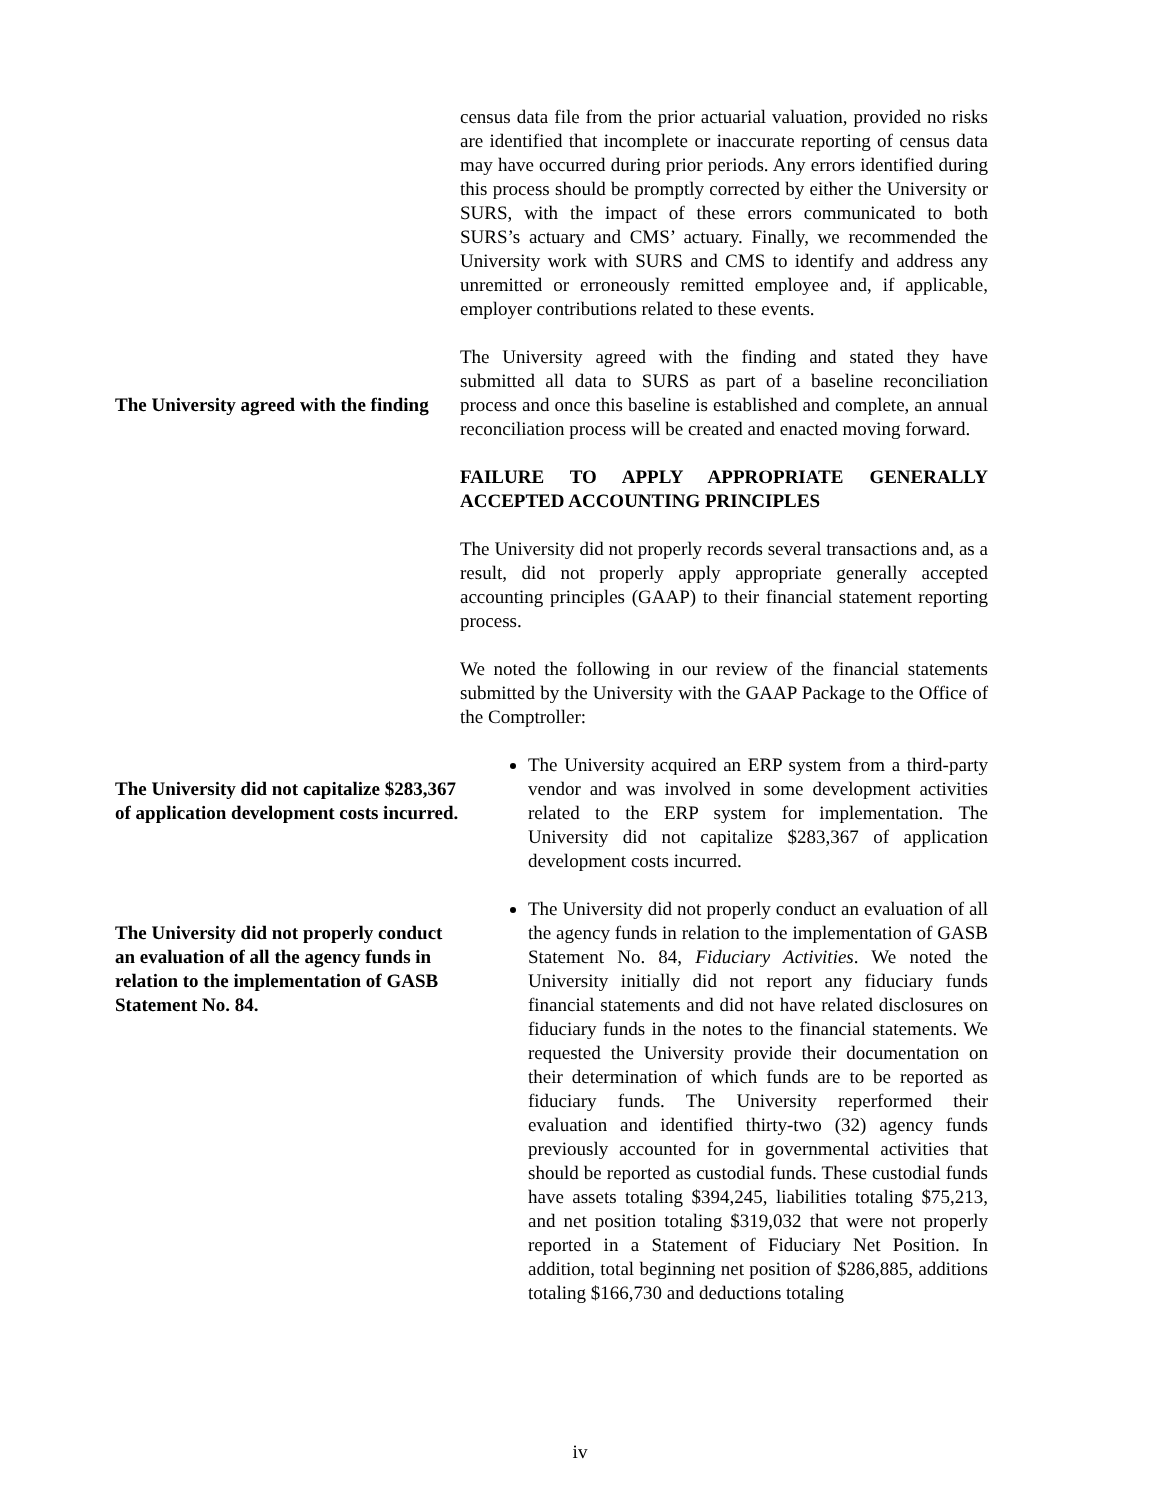census data file from the prior actuarial valuation, provided no risks are identified that incomplete or inaccurate reporting of census data may have occurred during prior periods. Any errors identified during this process should be promptly corrected by either the University or SURS, with the impact of these errors communicated to both SURS’s actuary and CMS’ actuary. Finally, we recommended the University work with SURS and CMS to identify and address any unremitted or erroneously remitted employee and, if applicable, employer contributions related to these events.
The University agreed with the finding
The University agreed with the finding and stated they have submitted all data to SURS as part of a baseline reconciliation process and once this baseline is established and complete, an annual reconciliation process will be created and enacted moving forward.
FAILURE TO APPLY APPROPRIATE GENERALLY ACCEPTED ACCOUNTING PRINCIPLES
The University did not properly records several transactions and, as a result, did not properly apply appropriate generally accepted accounting principles (GAAP) to their financial statement reporting process.
We noted the following in our review of the financial statements submitted by the University with the GAAP Package to the Office of the Comptroller:
The University did not capitalize $283,367 of application development costs incurred.
The University acquired an ERP system from a third-party vendor and was involved in some development activities related to the ERP system for implementation. The University did not capitalize $283,367 of application development costs incurred.
The University did not properly conduct an evaluation of all the agency funds in relation to the implementation of GASB Statement No. 84.
The University did not properly conduct an evaluation of all the agency funds in relation to the implementation of GASB Statement No. 84, Fiduciary Activities. We noted the University initially did not report any fiduciary funds financial statements and did not have related disclosures on fiduciary funds in the notes to the financial statements. We requested the University provide their documentation on their determination of which funds are to be reported as fiduciary funds. The University reperformed their evaluation and identified thirty-two (32) agency funds previously accounted for in governmental activities that should be reported as custodial funds. These custodial funds have assets totaling $394,245, liabilities totaling $75,213, and net position totaling $319,032 that were not properly reported in a Statement of Fiduciary Net Position. In addition, total beginning net position of $286,885, additions totaling $166,730 and deductions totaling
iv